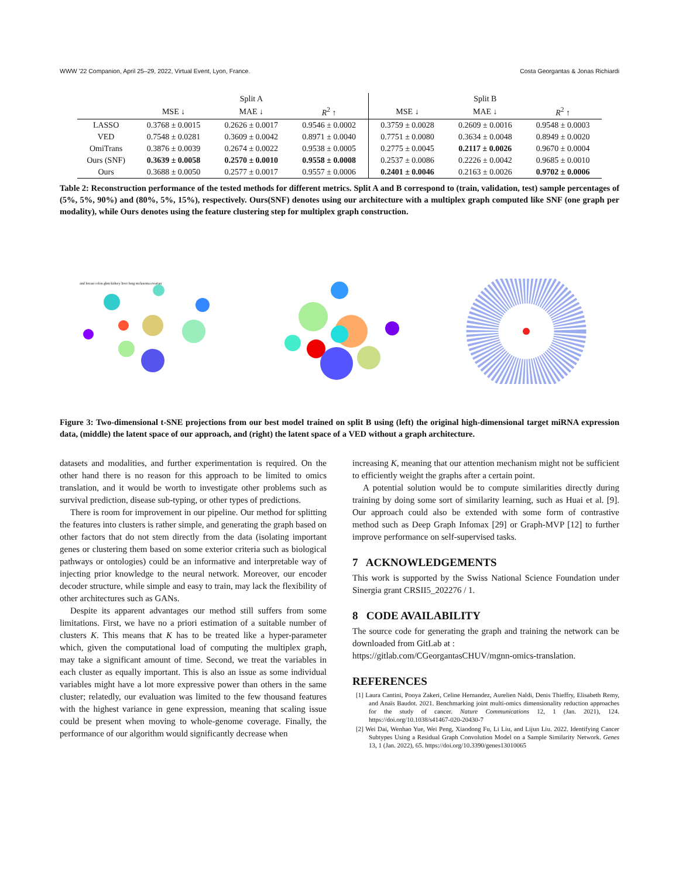WWW '22 Companion, April 25–29, 2022, Virtual Event, Lyon, France. Costa Georgantas & Jonas Richiardi
| | Split A | | | Split B | | |
| --- | --- | --- | --- | --- | --- | --- |
| | MSE ↓ | MAE ↓ | R<sup>2</sup> ↑ | MSE ↓ | MAE ↓ | R<sup>2</sup> ↑ |
| LASSO | 0.3768 ± 0.0015 | 0.2626 ± 0.0017 | 0.9546 ± 0.0002 | 0.3759 ± 0.0028 | 0.2609 ± 0.0016 | 0.9548 ± 0.0003 |
| VED | 0.7548 ± 0.0281 | 0.3609 ± 0.0042 | 0.8971 ± 0.0040 | 0.7751 ± 0.0080 | 0.3634 ± 0.0048 | 0.8949 ± 0.0020 |
| OmiTrans | 0.3876 ± 0.0039 | 0.2674 ± 0.0022 | 0.9538 ± 0.0005 | 0.2775 ± 0.0045 | 0.2117 ± 0.0026 | 0.9670 ± 0.0004 |
| Ours (SNF) | 0.3639 ± 0.0058 | 0.2570 ± 0.0010 | 0.9558 ± 0.0008 | 0.2537 ± 0.0086 | 0.2226 ± 0.0042 | 0.9685 ± 0.0010 |
| Ours | 0.3688 ± 0.0050 | 0.2577 ± 0.0017 | 0.9557 ± 0.0006 | 0.2401 ± 0.0046 | 0.2163 ± 0.0026 | 0.9702 ± 0.0006 |
Table 2: Reconstruction performance of the tested methods for different metrics. Split A and B correspond to (train, validation, test) sample percentages of (5%, 5%, 90%) and (80%, 5%, 15%), respectively. Ours(SNF) denotes using our architecture with a multiplex graph computed like SNF (one graph per modality), while Ours denotes using the feature clustering step for multiplex graph construction.
aml breast colon gbm kidney liver lung melanoma ovarian
Figure 3: Two-dimensional t-SNE projections from our best model trained on split B using (left) the original high-dimensional target miRNA expression data, (middle) the latent space of our approach, and (right) the latent space of a VED without a graph architecture.
datasets and modalities, and further experimentation is required. On the other hand there is no reason for this approach to be limited to omics translation, and it would be worth to investigate other problems such as survival prediction, disease sub-typing, or other types of predictions.
There is room for improvement in our pipeline. Our method for splitting the features into clusters is rather simple, and generating the graph based on other factors that do not stem directly from the data (isolating important genes or clustering them based on some exterior criteria such as biological pathways or ontologies) could be an informative and interpretable way of injecting prior knowledge to the neural network. Moreover, our encoder decoder structure, while simple and easy to train, may lack the flexibility of other architectures such as GANs.
Despite its apparent advantages our method still suffers from some limitations. First, we have no a priori estimation of a suitable number of clusters K. This means that K has to be treated like a hyper-parameter which, given the computational load of computing the multiplex graph, may take a significant amount of time. Second, we treat the variables in each cluster as equally important. This is also an issue as some individual variables might have a lot more expressive power than others in the same cluster; relatedly, our evaluation was limited to the few thousand features with the highest variance in gene expression, meaning that scaling issue could be present when moving to whole-genome coverage. Finally, the performance of our algorithm would significantly decrease when
increasing K, meaning that our attention mechanism might not be sufficient to efficiently weight the graphs after a certain point.
A potential solution would be to compute similarities directly during training by doing some sort of similarity learning, such as Huai et al. [9]. Our approach could also be extended with some form of contrastive method such as Deep Graph Infomax [29] or Graph-MVP [12] to further improve performance on self-supervised tasks.
7 ACKNOWLEDGEMENTS
This work is supported by the Swiss National Science Foundation under Sinergia grant CRSII5_202276 / 1.
8 CODE AVAILABILITY
The source code for generating the graph and training the network can be downloaded from GitLab at :
https://gitlab.com/CGeorgantasCHUV/mgnn-omics-translation.
REFERENCES
[1] Laura Cantini, Pooya Zakeri, Celine Hernandez, Aurelien Naldi, Denis Thieffry, Elisabeth Remy, and Anaïs Baudot. 2021. Benchmarking joint multi-omics dimensionality reduction approaches for the study of cancer. Nature Communications 12, 1 (Jan. 2021), 124. https://doi.org/10.1038/s41467-020-20430-7
[2] Wei Dai, Wenhao Yue, Wei Peng, Xiaodong Fu, Li Liu, and Lijun Liu. 2022. Identifying Cancer Subtypes Using a Residual Graph Convolution Model on a Sample Similarity Network. Genes 13, 1 (Jan. 2022), 65. https://doi.org/10.3390/genes13010065